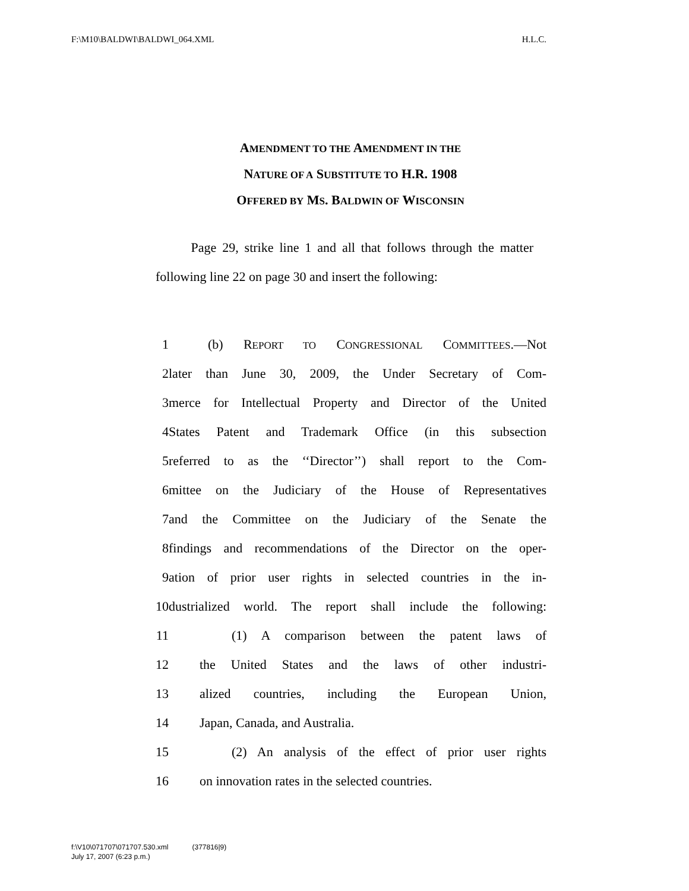F:\M10\BALDWI\BALDWI_064.XML H.L.C.
AMENDMENT TO THE AMENDMENT IN THE
NATURE OF A SUBSTITUTE TO H.R. 1908
OFFERED BY MS. BALDWIN OF WISCONSIN
Page 29, strike line 1 and all that follows through the matter following line 22 on page 30 and insert the following:
1 (b) REPORT TO CONGRESSIONAL COMMITTEES.—Not
2 later than June 30, 2009, the Under Secretary of Com-
3 merce for Intellectual Property and Director of the United
4 States Patent and Trademark Office (in this subsection
5 referred to as the ‘‘Director’’) shall report to the Com-
6 mittee on the Judiciary of the House of Representatives
7 and the Committee on the Judiciary of the Senate the
8 findings and recommendations of the Director on the oper-
9 ation of prior user rights in selected countries in the in-
10 dustrialized world. The report shall include the following:
11 (1) A comparison between the patent laws of
12 the United States and the laws of other industri-
13 alized countries, including the European Union,
14 Japan, Canada, and Australia.
15 (2) An analysis of the effect of prior user rights
16 on innovation rates in the selected countries.
f:\V10\071707\071707.530.xml (377816|9)
July 17, 2007 (6:23 p.m.)